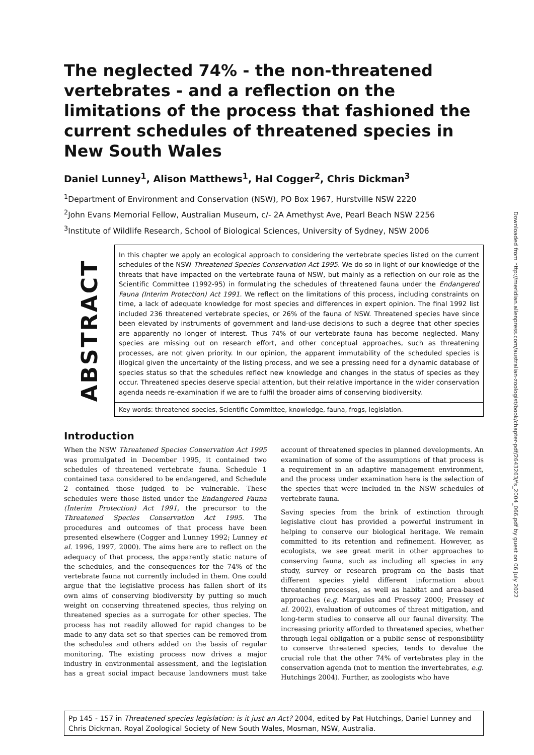The neglected 74% - the non-threatened vertebrates - and a reflection on the limitations of the process that fashioned the current schedules of threatened species in New South Wales
Daniel Lunney<sup>1</sup>, Alison Matthews<sup>1</sup>, Hal Cogger<sup>2</sup>, Chris Dickman<sup>3</sup>
<sup>1</sup> Department of Environment and Conservation (NSW), PO Box 1967, Hurstville NSW 2220
<sup>2</sup> John Evans Memorial Fellow, Australian Museum, c/- 2A Amethyst Ave, Pearl Beach NSW 2256
<sup>3</sup> Institute of Wildlife Research, School of Biological Sciences, University of Sydney, NSW 2006
ABSTRACT
In this chapter we apply an ecological approach to considering the vertebrate species listed on the current schedules of the NSW Threatened Species Conservation Act 1995. We do so in light of our knowledge of the threats that have impacted on the vertebrate fauna of NSW, but mainly as a reflection on our role as the Scientific Committee (1992-95) in formulating the schedules of threatened fauna under the Endangered Fauna (Interim Protection) Act 1991. We reflect on the limitations of this process, including constraints on time, a lack of adequate knowledge for most species and differences in expert opinion. The final 1992 list included 236 threatened vertebrate species, or 26% of the fauna of NSW. Threatened species have since been elevated by instruments of government and land-use decisions to such a degree that other species are apparently no longer of interest. Thus 74% of our vertebrate fauna has become neglected. Many species are missing out on research effort, and other conceptual approaches, such as threatening processes, are not given priority. In our opinion, the apparent immutability of the scheduled species is illogical given the uncertainty of the listing process, and we see a pressing need for a dynamic database of species status so that the schedules reflect new knowledge and changes in the status of species as they occur. Threatened species deserve special attention, but their relative importance in the wider conservation agenda needs re-examination if we are to fulfil the broader aims of conserving biodiversity.
Key words: threatened species, Scientific Committee, knowledge, fauna, frogs, legislation.
Introduction
When the NSW Threatened Species Conservation Act 1995 was promulgated in December 1995, it contained two schedules of threatened vertebrate fauna. Schedule 1 contained taxa considered to be endangered, and Schedule 2 contained those judged to be vulnerable. These schedules were those listed under the Endangered Fauna (Interim Protection) Act 1991, the precursor to the Threatened Species Conservation Act 1995. The procedures and outcomes of that process have been presented elsewhere (Cogger and Lunney 1992; Lunney et al. 1996, 1997, 2000). The aims here are to reflect on the adequacy of that process, the apparently static nature of the schedules, and the consequences for the 74% of the vertebrate fauna not currently included in them. One could argue that the legislative process has fallen short of its own aims of conserving biodiversity by putting so much weight on conserving threatened species, thus relying on threatened species as a surrogate for other species. The process has not readily allowed for rapid changes to be made to any data set so that species can be removed from the schedules and others added on the basis of regular monitoring. The existing process now drives a major industry in environmental assessment, and the legislation has a great social impact because landowners must take account of threatened species in planned developments. An examination of some of the assumptions of that process is a requirement in an adaptive management environment, and the process under examination here is the selection of the species that were included in the NSW schedules of vertebrate fauna.
Saving species from the brink of extinction through legislative clout has provided a powerful instrument in helping to conserve our biological heritage. We remain committed to its retention and refinement. However, as ecologists, we see great merit in other approaches to conserving fauna, such as including all species in any study, survey or research program on the basis that different species yield different information about threatening processes, as well as habitat and area-based approaches (e.g. Margules and Pressey 2000; Pressey et al. 2002), evaluation of outcomes of threat mitigation, and long-term studies to conserve all our faunal diversity. The increasing priority afforded to threatened species, whether through legal obligation or a public sense of responsibility to conserve threatened species, tends to devalue the crucial role that the other 74% of vertebrates play in the conservation agenda (not to mention the invertebrates, e.g. Hutchings 2004). Further, as zoologists who have
Pp 145 - 157 in Threatened species legislation: is it just an Act? 2004, edited by Pat Hutchings, Daniel Lunney and Chris Dickman. Royal Zoological Society of New South Wales, Mosman, NSW, Australia.
Downloaded from http://meridian.allenpress.com/australian-zoologist/book/chapter-pdf/2643263/fs_2004_066.pdf by guest on 06 July 2022